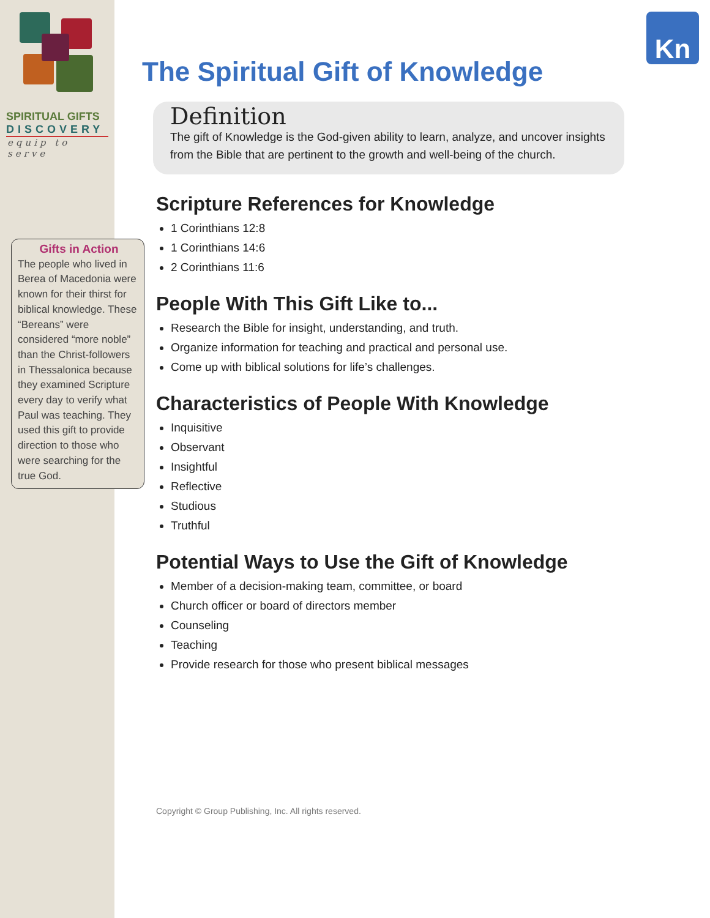SPIRITUAL GIFTS
DISCOVERY
equip to serve
Gifts in Action
The people who lived in Berea of Macedonia were known for their thirst for biblical knowledge. These “Bereans” were considered “more noble” than the Christ-followers in Thessalonica because they examined Scripture every day to verify what Paul was teaching. They used this gift to provide direction to those who were searching for the true God.
Kn
The Spiritual Gift of Knowledge
Definition
The gift of Knowledge is the God-given ability to learn, analyze, and uncover insights from the Bible that are pertinent to the growth and well-being of the church.
Scripture References for Knowledge
1 Corinthians 12:8
1 Corinthians 14:6
2 Corinthians 11:6
People With This Gift Like to...
Research the Bible for insight, understanding, and truth.
Organize information for teaching and practical and personal use.
Come up with biblical solutions for life’s challenges.
Characteristics of People With Knowledge
Inquisitive
Observant
Insightful
Reflective
Studious
Truthful
Potential Ways to Use the Gift of Knowledge
Member of a decision-making team, committee, or board
Church officer or board of directors member
Counseling
Teaching
Provide research for those who present biblical messages
Copyright © Group Publishing, Inc. All rights reserved.